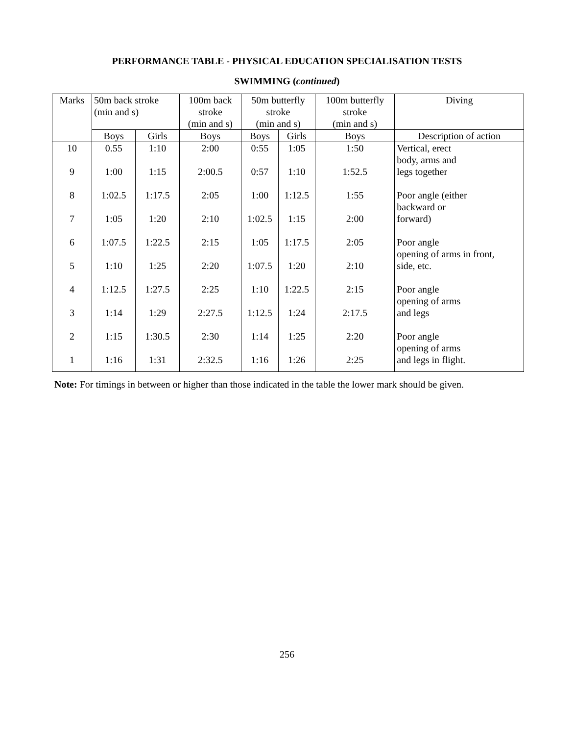PERFORMANCE TABLE - PHYSICAL EDUCATION SPECIALISATION TESTS
SWIMMING (continued)
| Marks | 50m back stroke (min and s) | | 100m back stroke (min and s) | 50m butterfly stroke (min and s) | | 100m butterfly stroke (min and s) | Diving |
| --- | --- | --- | --- | --- | --- | --- | --- |
| | Boys | Girls | Boys | Boys | Girls | Boys | Description of action |
| 10 | 0.55 | 1:10 | 2:00 | 0:55 | 1:05 | 1:50 | Vertical, erect |
| | | | | | | | body, arms and |
| 9 | 1:00 | 1:15 | 2:00.5 | 0:57 | 1:10 | 1:52.5 | legs together |
| 8 | 1:02.5 | 1:17.5 | 2:05 | 1:00 | 1:12.5 | 1:55 | Poor angle (either |
| | | | | | | | backward or |
| 7 | 1:05 | 1:20 | 2:10 | 1:02.5 | 1:15 | 2:00 | forward) |
| 6 | 1:07.5 | 1:22.5 | 2:15 | 1:05 | 1:17.5 | 2:05 | Poor angle |
| | | | | | | | opening of arms in front, |
| 5 | 1:10 | 1:25 | 2:20 | 1:07.5 | 1:20 | 2:10 | side, etc. |
| 4 | 1:12.5 | 1:27.5 | 2:25 | 1:10 | 1:22.5 | 2:15 | Poor angle |
| | | | | | | | opening of arms |
| 3 | 1:14 | 1:29 | 2:27.5 | 1:12.5 | 1:24 | 2:17.5 | and legs |
| 2 | 1:15 | 1:30.5 | 2:30 | 1:14 | 1:25 | 2:20 | Poor angle |
| | | | | | | | opening of arms |
| 1 | 1:16 | 1:31 | 2:32.5 | 1:16 | 1:26 | 2:25 | and legs in flight. |
Note: For timings in between or higher than those indicated in the table the lower mark should be given.
256